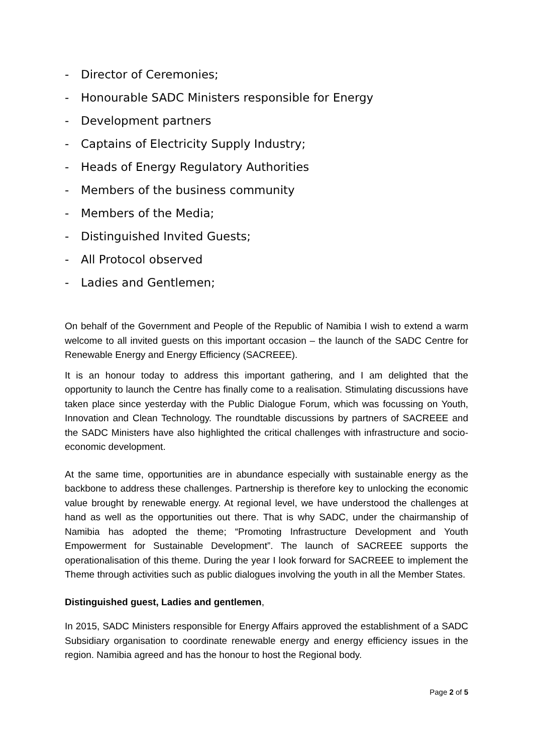- Director of Ceremonies;
- Honourable SADC Ministers responsible for Energy
- Development partners
- Captains of Electricity Supply Industry;
- Heads of Energy Regulatory Authorities
- Members of the business community
- Members of the Media;
- Distinguished Invited Guests;
- All Protocol observed
- Ladies and Gentlemen;
On behalf of the Government and People of the Republic of Namibia I wish to extend a warm welcome to all invited guests on this important occasion – the launch of the SADC Centre for Renewable Energy and Energy Efficiency (SACREEE).
It is an honour today to address this important gathering, and I am delighted that the opportunity to launch the Centre has finally come to a realisation. Stimulating discussions have taken place since yesterday with the Public Dialogue Forum, which was focussing on Youth, Innovation and Clean Technology. The roundtable discussions by partners of SACREEE and the SADC Ministers have also highlighted the critical challenges with infrastructure and socio-economic development.
At the same time, opportunities are in abundance especially with sustainable energy as the backbone to address these challenges. Partnership is therefore key to unlocking the economic value brought by renewable energy. At regional level, we have understood the challenges at hand as well as the opportunities out there. That is why SADC, under the chairmanship of Namibia has adopted the theme; “Promoting Infrastructure Development and Youth Empowerment for Sustainable Development”. The launch of SACREEE supports the operationalisation of this theme. During the year I look forward for SACREEE to implement the Theme through activities such as public dialogues involving the youth in all the Member States.
Distinguished guest, Ladies and gentlemen,
In 2015, SADC Ministers responsible for Energy Affairs approved the establishment of a SADC Subsidiary organisation to coordinate renewable energy and energy efficiency issues in the region. Namibia agreed and has the honour to host the Regional body.
Page 2 of 5